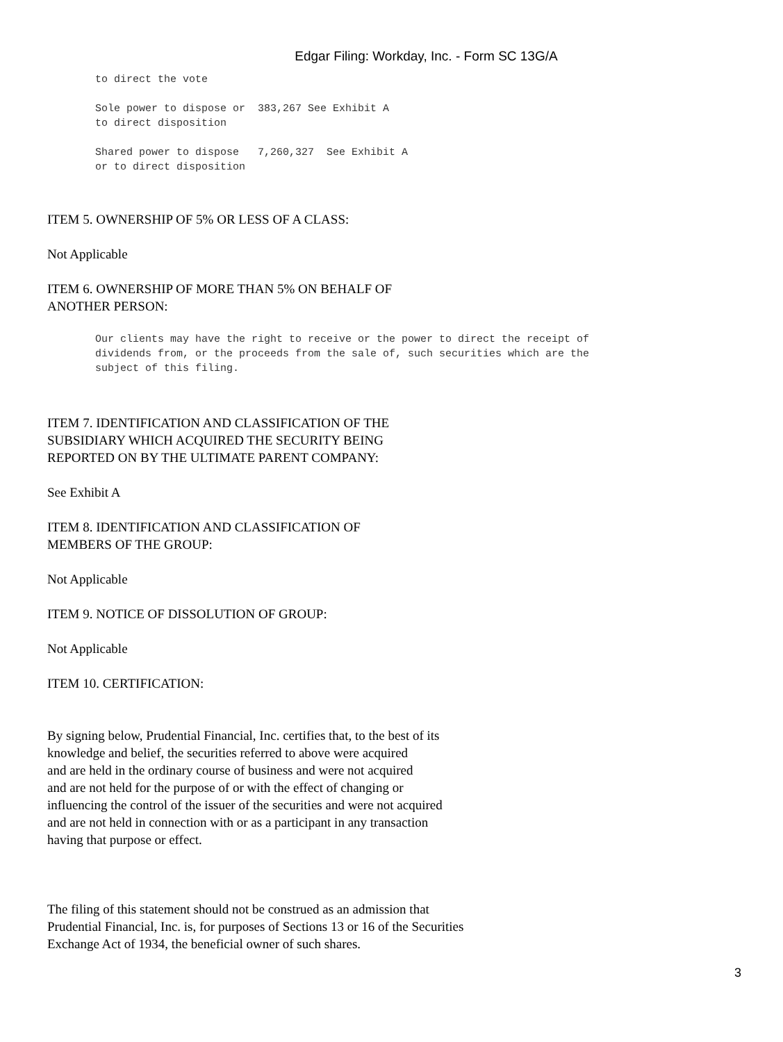Edgar Filing: Workday, Inc. - Form SC 13G/A
to direct the vote Sole power to dispose or 383,267 See Exhibit A to direct disposition Shared power to dispose 7,260,327 See Exhibit A or to direct disposition
ITEM 5. OWNERSHIP OF 5% OR LESS OF A CLASS:
Not Applicable
ITEM 6. OWNERSHIP OF MORE THAN 5% ON BEHALF OF
ANOTHER PERSON:
Our clients may have the right to receive or the power to direct the receipt of dividends from, or the proceeds from the sale of, such securities which are the subject of this filing.
ITEM 7. IDENTIFICATION AND CLASSIFICATION OF THE
SUBSIDIARY WHICH ACQUIRED THE SECURITY BEING
REPORTED ON BY THE ULTIMATE PARENT COMPANY:
See Exhibit A
ITEM 8. IDENTIFICATION AND CLASSIFICATION OF
MEMBERS OF THE GROUP:
Not Applicable
ITEM 9. NOTICE OF DISSOLUTION OF GROUP:
Not Applicable
ITEM 10. CERTIFICATION:
By signing below, Prudential Financial, Inc. certifies that, to the best of its
knowledge and belief, the securities referred to above were acquired
and are held in the ordinary course of business and were not acquired
and are not held for the purpose of or with the effect of changing or
influencing the control of the issuer of the securities and were not acquired
and are not held in connection with or as a participant in any transaction
having that purpose or effect.
The filing of this statement should not be construed as an admission that
Prudential Financial, Inc. is, for purposes of Sections 13 or 16 of the Securities
Exchange Act of 1934, the beneficial owner of such shares.
3